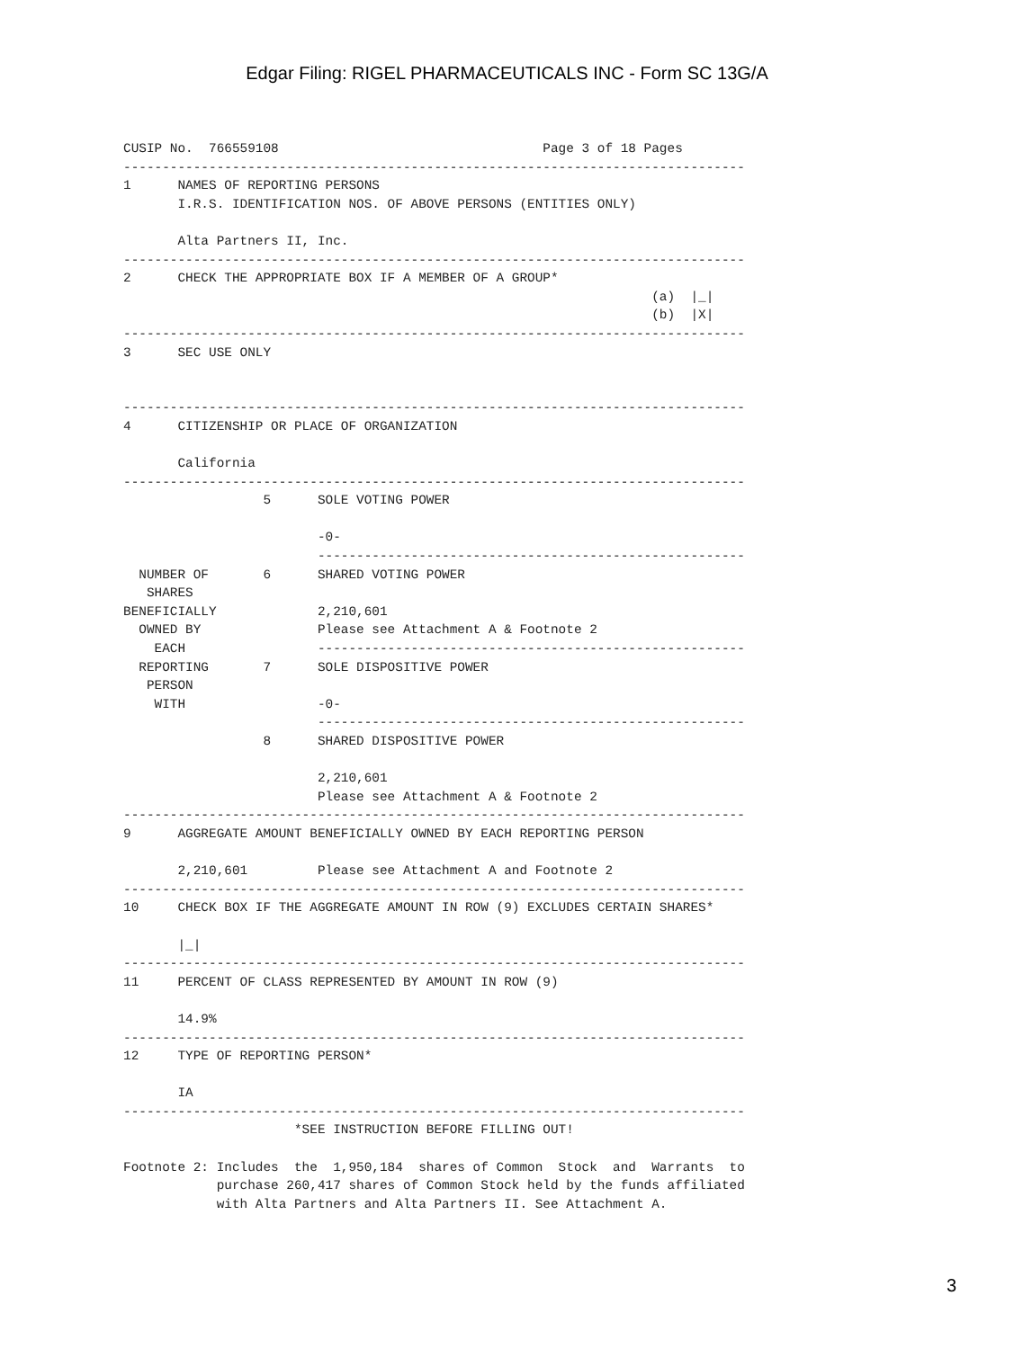Edgar Filing: RIGEL PHARMACEUTICALS INC - Form SC 13G/A
CUSIP No.  766559108                                  Page 3 of 18 Pages
--------------------------------------------------------------------------------
1      NAMES OF REPORTING PERSONS
       I.R.S. IDENTIFICATION NOS. OF ABOVE PERSONS (ENTITIES ONLY)

       Alta Partners II, Inc.
--------------------------------------------------------------------------------
2      CHECK THE APPROPRIATE BOX IF A MEMBER OF A GROUP*
                                                                    (a)  |_|
                                                                    (b)  |X|
--------------------------------------------------------------------------------
3      SEC USE ONLY


--------------------------------------------------------------------------------
4      CITIZENSHIP OR PLACE OF ORGANIZATION

       California
--------------------------------------------------------------------------------
                  5      SOLE VOTING POWER

                         -0-
                         -------------------------------------------------------
  NUMBER OF       6      SHARED VOTING POWER
   SHARES
BENEFICIALLY             2,210,601
  OWNED BY               Please see Attachment A & Footnote 2
    EACH                 -------------------------------------------------------
  REPORTING       7      SOLE DISPOSITIVE POWER
   PERSON
    WITH                 -0-
                         -------------------------------------------------------
                  8      SHARED DISPOSITIVE POWER

                         2,210,601
                         Please see Attachment A & Footnote 2
--------------------------------------------------------------------------------
9      AGGREGATE AMOUNT BENEFICIALLY OWNED BY EACH REPORTING PERSON

       2,210,601         Please see Attachment A and Footnote 2
--------------------------------------------------------------------------------
10     CHECK BOX IF THE AGGREGATE AMOUNT IN ROW (9) EXCLUDES CERTAIN SHARES*

       |_|
--------------------------------------------------------------------------------
11     PERCENT OF CLASS REPRESENTED BY AMOUNT IN ROW (9)

       14.9%
--------------------------------------------------------------------------------
12     TYPE OF REPORTING PERSON*

       IA
--------------------------------------------------------------------------------
                      *SEE INSTRUCTION BEFORE FILLING OUT!

Footnote 2: Includes  the  1,950,184  shares of Common  Stock  and  Warrants  to
            purchase 260,417 shares of Common Stock held by the funds affiliated
            with Alta Partners and Alta Partners II. See Attachment A.
3